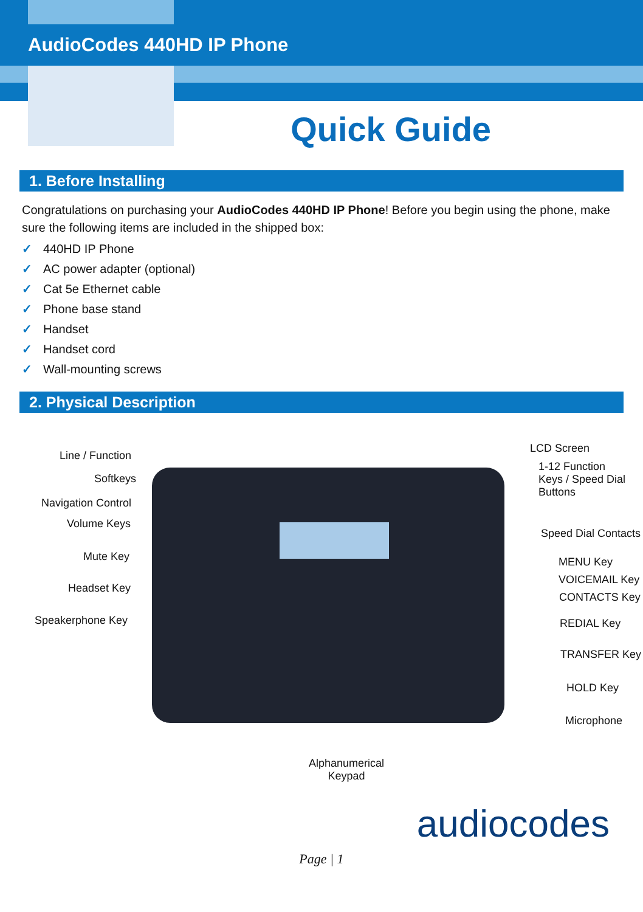AudioCodes 440HD IP Phone
Quick Guide
1. Before Installing
Congratulations on purchasing your AudioCodes 440HD IP Phone! Before you begin using the phone, make sure the following items are included in the shipped box:
✓ 440HD IP Phone
✓ AC power adapter (optional)
✓ Cat 5e Ethernet cable
✓ Phone base stand
✓ Handset
✓ Handset cord
✓ Wall-mounting screws
2. Physical Description
Line / Function
Softkeys
Navigation Control
Volume Keys
Mute Key
Headset Key
Speakerphone Key
LCD Screen
1-12 Function
Keys / Speed Dial
Buttons
Speed Dial Contacts
MENU Key
VOICEMAIL Key
CONTACTS Key
REDIAL Key
TRANSFER Key
HOLD Key
Microphone
Alphanumerical
Keypad
audiocodes
Page | 1